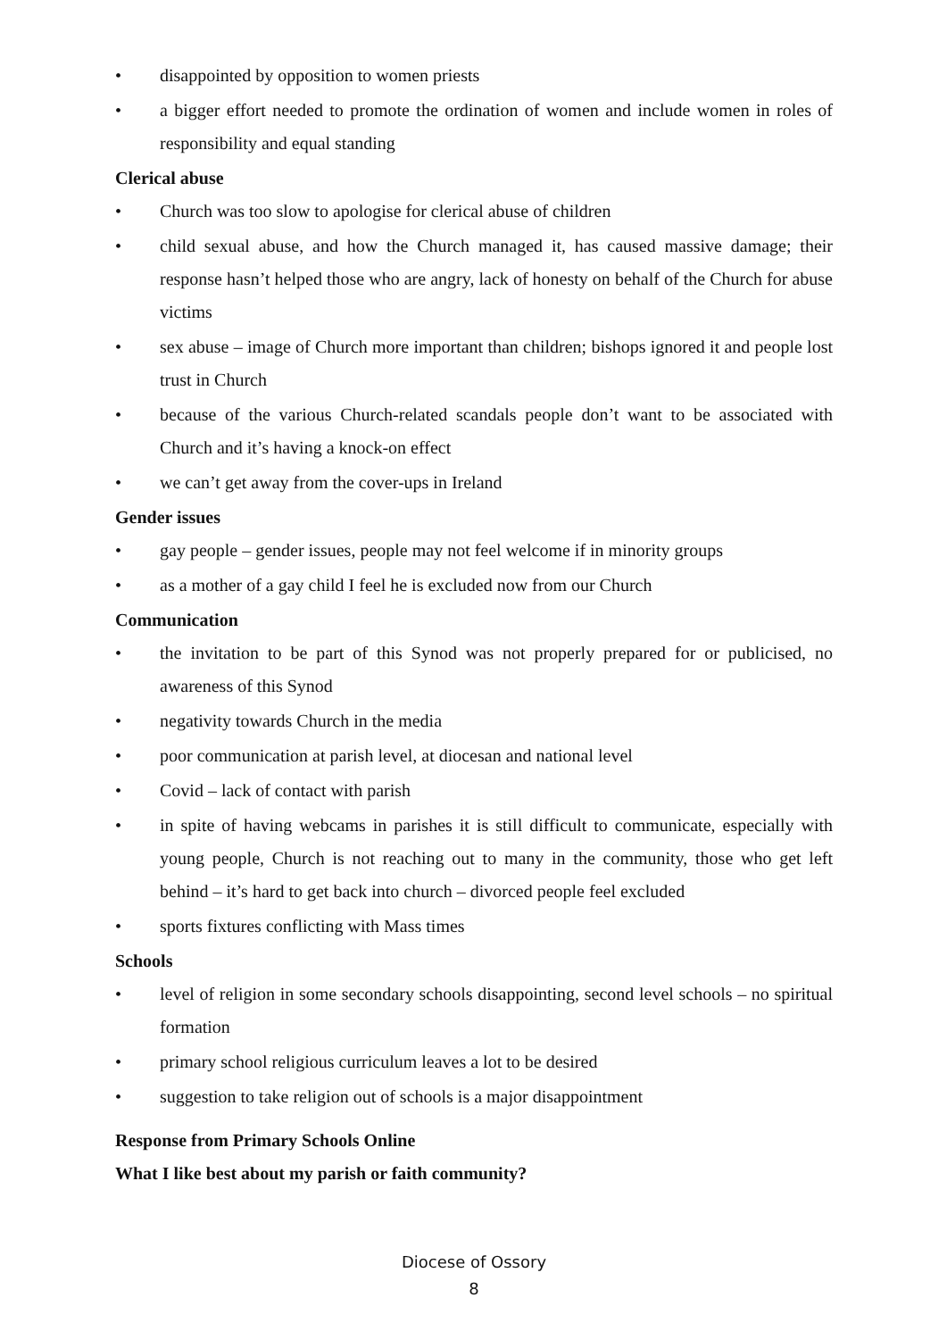• disappointed by opposition to women priests
• a bigger effort needed to promote the ordination of women and include women in roles of responsibility and equal standing
Clerical abuse
• Church was too slow to apologise for clerical abuse of children
• child sexual abuse, and how the Church managed it, has caused massive damage; their response hasn’t helped those who are angry, lack of honesty on behalf of the Church for abuse victims
• sex abuse – image of Church more important than children; bishops ignored it and people lost trust in Church
• because of the various Church-related scandals people don’t want to be associated with Church and it’s having a knock-on effect
• we can’t get away from the cover-ups in Ireland
Gender issues
• gay people – gender issues, people may not feel welcome if in minority groups
• as a mother of a gay child I feel he is excluded now from our Church
Communication
• the invitation to be part of this Synod was not properly prepared for or publicised, no awareness of this Synod
• negativity towards Church in the media
• poor communication at parish level, at diocesan and national level
• Covid – lack of contact with parish
• in spite of having webcams in parishes it is still difficult to communicate, especially with young people, Church is not reaching out to many in the community, those who get left behind – it’s hard to get back into church – divorced people feel excluded
• sports fixtures conflicting with Mass times
Schools
• level of religion in some secondary schools disappointing, second level schools – no spiritual formation
• primary school religious curriculum leaves a lot to be desired
• suggestion to take religion out of schools is a major disappointment
Response from Primary Schools Online
What I like best about my parish or faith community?
Diocese of Ossory
8